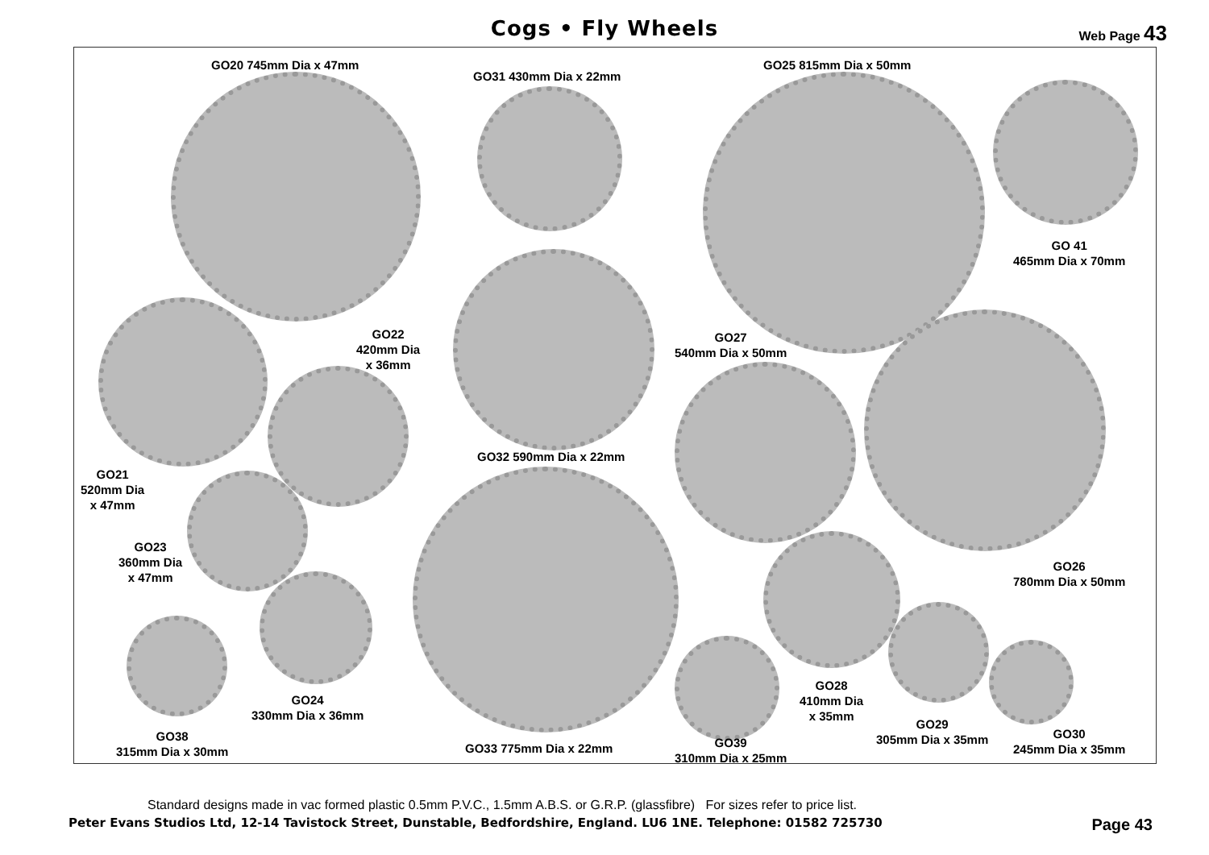Cogs • Fly Wheels
Web Page 43
GO20 745mm Dia x 47mm
GO31 430mm Dia x 22mm
GO25 815mm Dia x 50mm
GO 41
465mm Dia x 70mm
GO22
420mm Dia
x 36mm
GO27
540mm Dia x 50mm
GO32 590mm Dia x 22mm
GO21
520mm Dia
x 47mm
GO23
360mm Dia
x 47mm
GO26
780mm Dia x 50mm
GO24
330mm Dia x 36mm
GO28
410mm Dia
x 35mm
GO29
305mm Dia x 35mm
GO30
245mm Dia x 35mm
GO38
315mm Dia x 30mm
GO33 775mm Dia x 22mm
GO39
310mm Dia x 25mm
Standard designs made in vac formed plastic 0.5mm P.V.C., 1.5mm A.B.S. or G.R.P. (glassfibre) For sizes refer to price list.
Peter Evans Studios Ltd, 12-14 Tavistock Street, Dunstable, Bedfordshire, England. LU6 1NE. Telephone: 01582 725730
Page 43